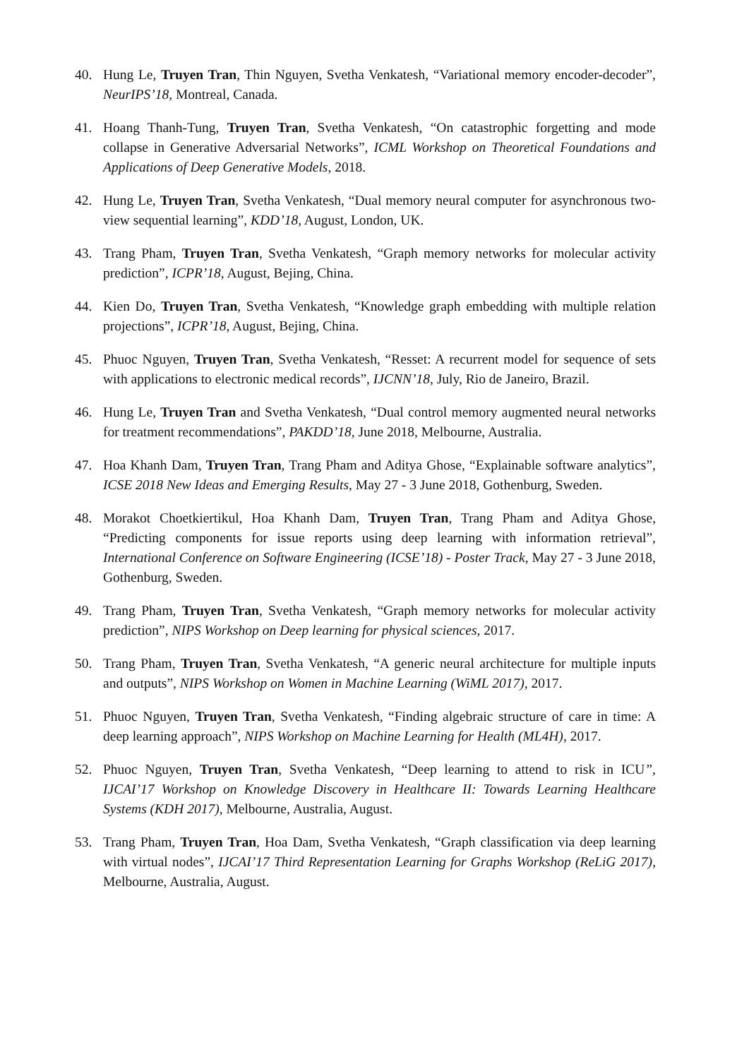40. Hung Le, Truyen Tran, Thin Nguyen, Svetha Venkatesh, “Variational memory encoder-decoder”, NeurIPS’18, Montreal, Canada.
41. Hoang Thanh-Tung, Truyen Tran, Svetha Venkatesh, “On catastrophic forgetting and mode collapse in Generative Adversarial Networks”, ICML Workshop on Theoretical Foundations and Applications of Deep Generative Models, 2018.
42. Hung Le, Truyen Tran, Svetha Venkatesh, “Dual memory neural computer for asynchronous two-view sequential learning”, KDD’18, August, London, UK.
43. Trang Pham, Truyen Tran, Svetha Venkatesh, “Graph memory networks for molecular activity prediction”, ICPR’18, August, Bejing, China.
44. Kien Do, Truyen Tran, Svetha Venkatesh, “Knowledge graph embedding with multiple relation projections”, ICPR’18, August, Bejing, China.
45. Phuoc Nguyen, Truyen Tran, Svetha Venkatesh, “Resset: A recurrent model for sequence of sets with applications to electronic medical records”, IJCNN’18, July, Rio de Janeiro, Brazil.
46. Hung Le, Truyen Tran and Svetha Venkatesh, “Dual control memory augmented neural networks for treatment recommendations”, PAKDD’18, June 2018, Melbourne, Australia.
47. Hoa Khanh Dam, Truyen Tran, Trang Pham and Aditya Ghose, “Explainable software analytics”, ICSE 2018 New Ideas and Emerging Results, May 27 - 3 June 2018, Gothenburg, Sweden.
48. Morakot Choetkiertikul, Hoa Khanh Dam, Truyen Tran, Trang Pham and Aditya Ghose, “Predicting components for issue reports using deep learning with information retrieval”, International Conference on Software Engineering (ICSE’18) - Poster Track, May 27 - 3 June 2018, Gothenburg, Sweden.
49. Trang Pham, Truyen Tran, Svetha Venkatesh, “Graph memory networks for molecular activity prediction”, NIPS Workshop on Deep learning for physical sciences, 2017.
50. Trang Pham, Truyen Tran, Svetha Venkatesh, “A generic neural architecture for multiple inputs and outputs”, NIPS Workshop on Women in Machine Learning (WiML 2017), 2017.
51. Phuoc Nguyen, Truyen Tran, Svetha Venkatesh, “Finding algebraic structure of care in time: A deep learning approach”, NIPS Workshop on Machine Learning for Health (ML4H), 2017.
52. Phuoc Nguyen, Truyen Tran, Svetha Venkatesh, “Deep learning to attend to risk in ICU”, IJCAI’17 Workshop on Knowledge Discovery in Healthcare II: Towards Learning Healthcare Systems (KDH 2017), Melbourne, Australia, August.
53. Trang Pham, Truyen Tran, Hoa Dam, Svetha Venkatesh, “Graph classification via deep learning with virtual nodes”, IJCAI’17 Third Representation Learning for Graphs Workshop (ReLiG 2017), Melbourne, Australia, August.